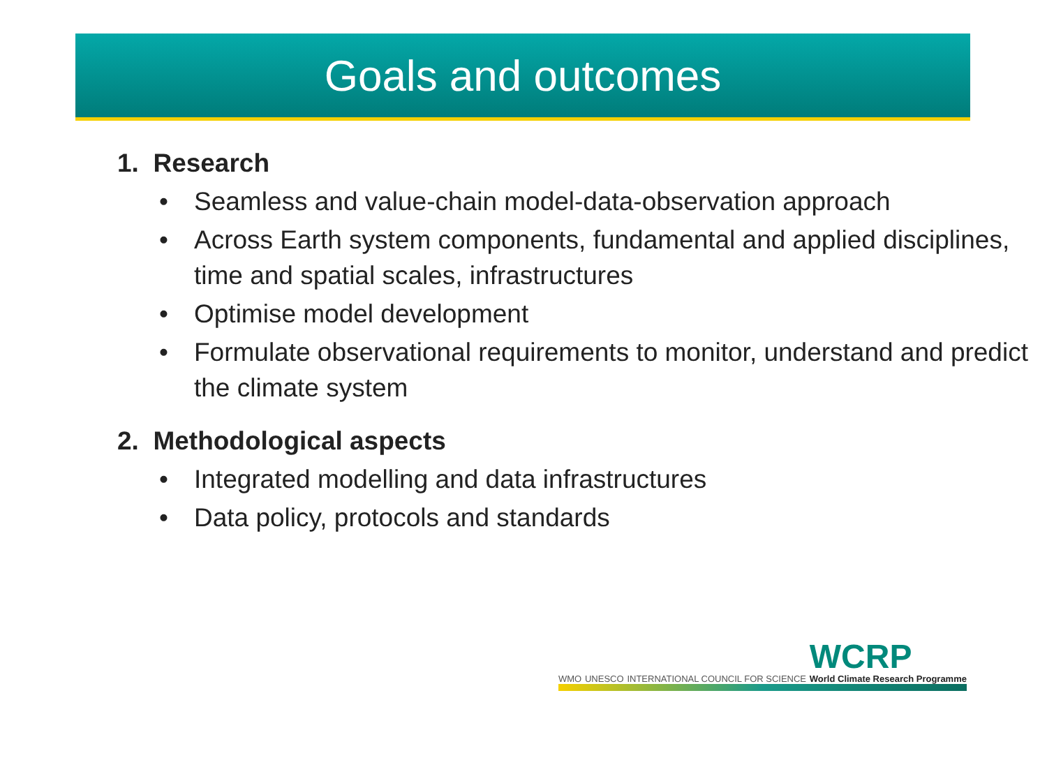Goals and outcomes
1. Research
• Seamless and value-chain model-data-observation approach
• Across Earth system components, fundamental and applied disciplines, time and spatial scales, infrastructures
• Optimise model development
• Formulate observational requirements to monitor, understand and predict the climate system
2. Methodological aspects
• Integrated modelling and data infrastructures
• Data policy, protocols and standards
WMO UNESCO INTERNATIONAL COUNCIL FOR SCIENCE WCRP
World Climate Research Programme